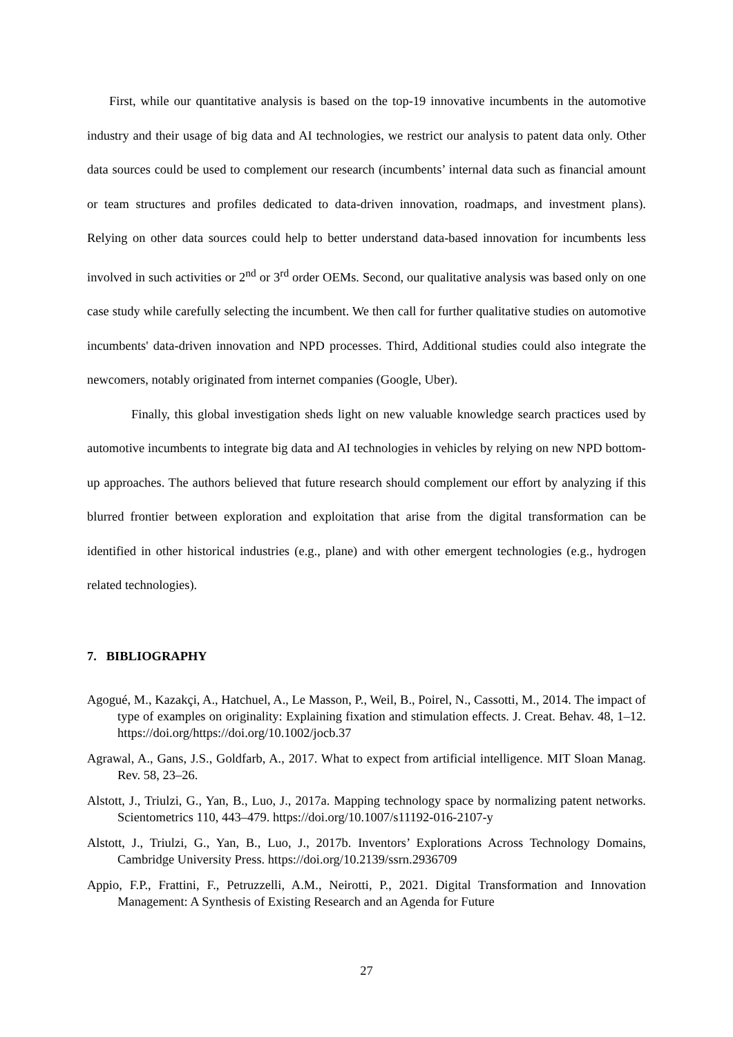First, while our quantitative analysis is based on the top-19 innovative incumbents in the automotive industry and their usage of big data and AI technologies, we restrict our analysis to patent data only. Other data sources could be used to complement our research (incumbents’ internal data such as financial amount or team structures and profiles dedicated to data-driven innovation, roadmaps, and investment plans). Relying on other data sources could help to better understand data-based innovation for incumbents less involved in such activities or 2<sup>nd</sup> or 3<sup>rd</sup> order OEMs. Second, our qualitative analysis was based only on one case study while carefully selecting the incumbent. We then call for further qualitative studies on automotive incumbents' data-driven innovation and NPD processes. Third, Additional studies could also integrate the newcomers, notably originated from internet companies (Google, Uber).
Finally, this global investigation sheds light on new valuable knowledge search practices used by automotive incumbents to integrate big data and AI technologies in vehicles by relying on new NPD bottom-up approaches. The authors believed that future research should complement our effort by analyzing if this blurred frontier between exploration and exploitation that arise from the digital transformation can be identified in other historical industries (e.g., plane) and with other emergent technologies (e.g., hydrogen related technologies).
7. BIBLIOGRAPHY
Agogué, M., Kazakçi, A., Hatchuel, A., Le Masson, P., Weil, B., Poirel, N., Cassotti, M., 2014. The impact of type of examples on originality: Explaining fixation and stimulation effects. J. Creat. Behav. 48, 1–12. https://doi.org/https://doi.org/10.1002/jocb.37
Agrawal, A., Gans, J.S., Goldfarb, A., 2017. What to expect from artificial intelligence. MIT Sloan Manag. Rev. 58, 23–26.
Alstott, J., Triulzi, G., Yan, B., Luo, J., 2017a. Mapping technology space by normalizing patent networks. Scientometrics 110, 443–479. https://doi.org/10.1007/s11192-016-2107-y
Alstott, J., Triulzi, G., Yan, B., Luo, J., 2017b. Inventors’ Explorations Across Technology Domains, Cambridge University Press. https://doi.org/10.2139/ssrn.2936709
Appio, F.P., Frattini, F., Petruzzelli, A.M., Neirotti, P., 2021. Digital Transformation and Innovation Management: A Synthesis of Existing Research and an Agenda for Future
27